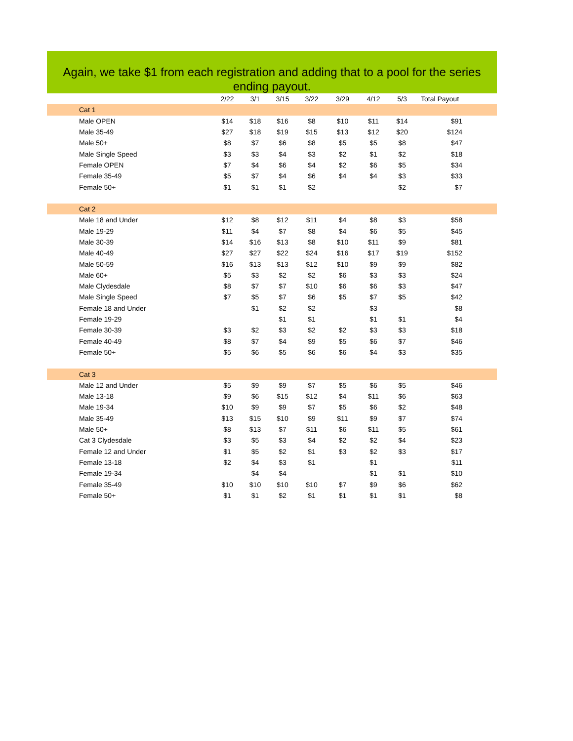Again, we take $1 from each registration and adding that to a pool for the series ending payout.
| | 2/22 | 3/1 | 3/15 | 3/22 | 3/29 | 4/12 | 5/3 | Total Payout |
| --- | --- | --- | --- | --- | --- | --- | --- | --- |
| Cat 1 | | | | | | | | |
| Male OPEN | $14 | $18 | $16 | $8 | $10 | $11 | $14 | $91 |
| Male 35-49 | $27 | $18 | $19 | $15 | $13 | $12 | $20 | $124 |
| Male 50+ | $8 | $7 | $6 | $8 | $5 | $5 | $8 | $47 |
| Male Single Speed | $3 | $3 | $4 | $3 | $2 | $1 | $2 | $18 |
| Female OPEN | $7 | $4 | $6 | $4 | $2 | $6 | $5 | $34 |
| Female 35-49 | $5 | $7 | $4 | $6 | $4 | $4 | $3 | $33 |
| Female 50+ | $1 | $1 | $1 | $2 | | | $2 | $7 |
| Cat 2 | | | | | | | | |
| Male 18 and Under | $12 | $8 | $12 | $11 | $4 | $8 | $3 | $58 |
| Male 19-29 | $11 | $4 | $7 | $8 | $4 | $6 | $5 | $45 |
| Male 30-39 | $14 | $16 | $13 | $8 | $10 | $11 | $9 | $81 |
| Male 40-49 | $27 | $27 | $22 | $24 | $16 | $17 | $19 | $152 |
| Male 50-59 | $16 | $13 | $13 | $12 | $10 | $9 | $9 | $82 |
| Male 60+ | $5 | $3 | $2 | $2 | $6 | $3 | $3 | $24 |
| Male Clydesdale | $8 | $7 | $7 | $10 | $6 | $6 | $3 | $47 |
| Male Single Speed | $7 | $5 | $7 | $6 | $5 | $7 | $5 | $42 |
| Female 18 and Under | | $1 | $2 | $2 | | $3 | | $8 |
| Female 19-29 | | | $1 | $1 | | $1 | $1 | $4 |
| Female 30-39 | $3 | $2 | $3 | $2 | $2 | $3 | $3 | $18 |
| Female 40-49 | $8 | $7 | $4 | $9 | $5 | $6 | $7 | $46 |
| Female 50+ | $5 | $6 | $5 | $6 | $6 | $4 | $3 | $35 |
| Cat 3 | | | | | | | | |
| Male 12 and Under | $5 | $9 | $9 | $7 | $5 | $6 | $5 | $46 |
| Male 13-18 | $9 | $6 | $15 | $12 | $4 | $11 | $6 | $63 |
| Male 19-34 | $10 | $9 | $9 | $7 | $5 | $6 | $2 | $48 |
| Male 35-49 | $13 | $15 | $10 | $9 | $11 | $9 | $7 | $74 |
| Male 50+ | $8 | $13 | $7 | $11 | $6 | $11 | $5 | $61 |
| Cat 3 Clydesdale | $3 | $5 | $3 | $4 | $2 | $2 | $4 | $23 |
| Female 12 and Under | $1 | $5 | $2 | $1 | $3 | $2 | $3 | $17 |
| Female 13-18 | $2 | $4 | $3 | $1 | | $1 | | $11 |
| Female 19-34 | | $4 | $4 | | | $1 | $1 | $10 |
| Female 35-49 | $10 | $10 | $10 | $10 | $7 | $9 | $6 | $62 |
| Female 50+ | $1 | $1 | $2 | $1 | $1 | $1 | $1 | $8 |